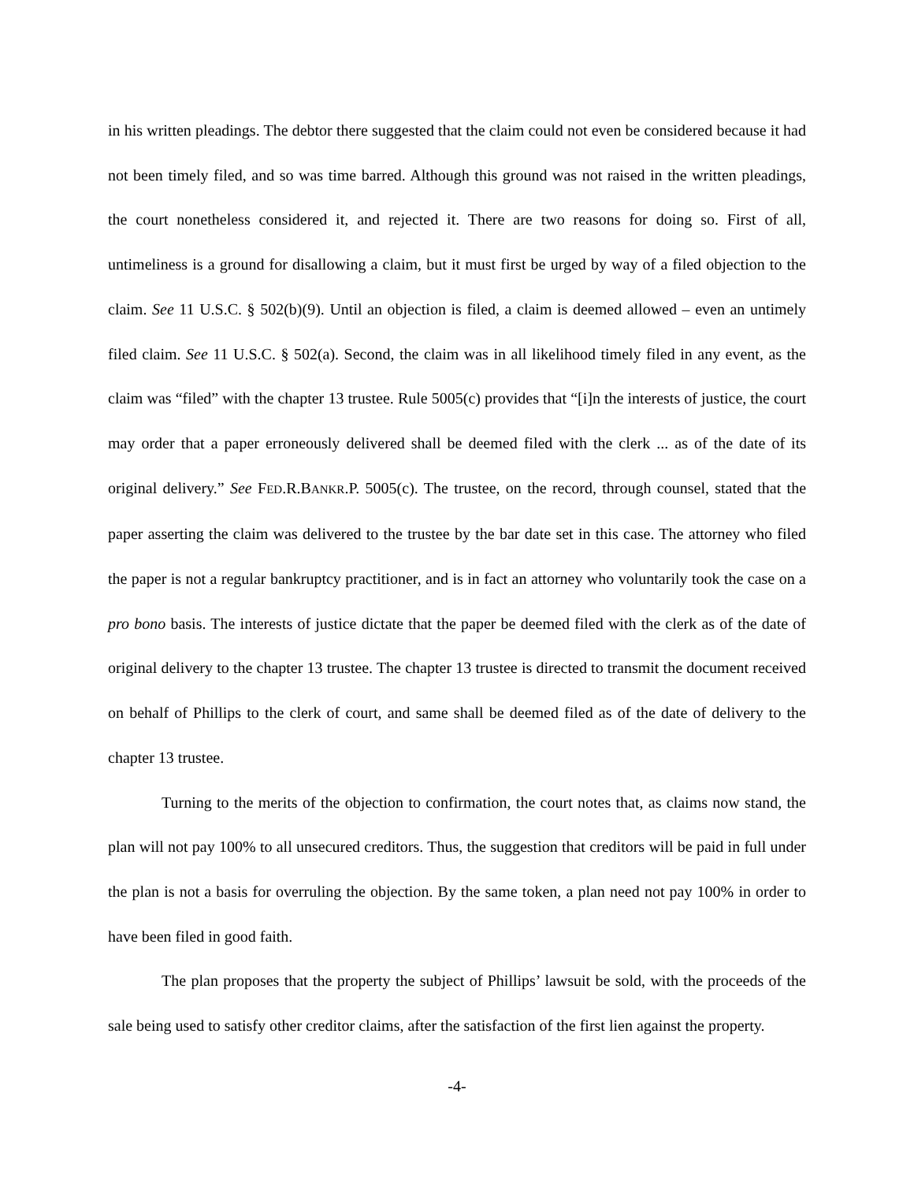in his written pleadings. The debtor there suggested that the claim could not even be considered because it had not been timely filed, and so was time barred. Although this ground was not raised in the written pleadings, the court nonetheless considered it, and rejected it. There are two reasons for doing so. First of all, untimeliness is a ground for disallowing a claim, but it must first be urged by way of a filed objection to the claim. See 11 U.S.C. § 502(b)(9). Until an objection is filed, a claim is deemed allowed – even an untimely filed claim. See 11 U.S.C. § 502(a). Second, the claim was in all likelihood timely filed in any event, as the claim was “filed” with the chapter 13 trustee. Rule 5005(c) provides that “[i]n the interests of justice, the court may order that a paper erroneously delivered shall be deemed filed with the clerk ... as of the date of its original delivery.” See FED.R.BANKR.P. 5005(c). The trustee, on the record, through counsel, stated that the paper asserting the claim was delivered to the trustee by the bar date set in this case. The attorney who filed the paper is not a regular bankruptcy practitioner, and is in fact an attorney who voluntarily took the case on a pro bono basis. The interests of justice dictate that the paper be deemed filed with the clerk as of the date of original delivery to the chapter 13 trustee. The chapter 13 trustee is directed to transmit the document received on behalf of Phillips to the clerk of court, and same shall be deemed filed as of the date of delivery to the chapter 13 trustee.
Turning to the merits of the objection to confirmation, the court notes that, as claims now stand, the plan will not pay 100% to all unsecured creditors. Thus, the suggestion that creditors will be paid in full under the plan is not a basis for overruling the objection. By the same token, a plan need not pay 100% in order to have been filed in good faith.
The plan proposes that the property the subject of Phillips’ lawsuit be sold, with the proceeds of the sale being used to satisfy other creditor claims, after the satisfaction of the first lien against the property.
-4-